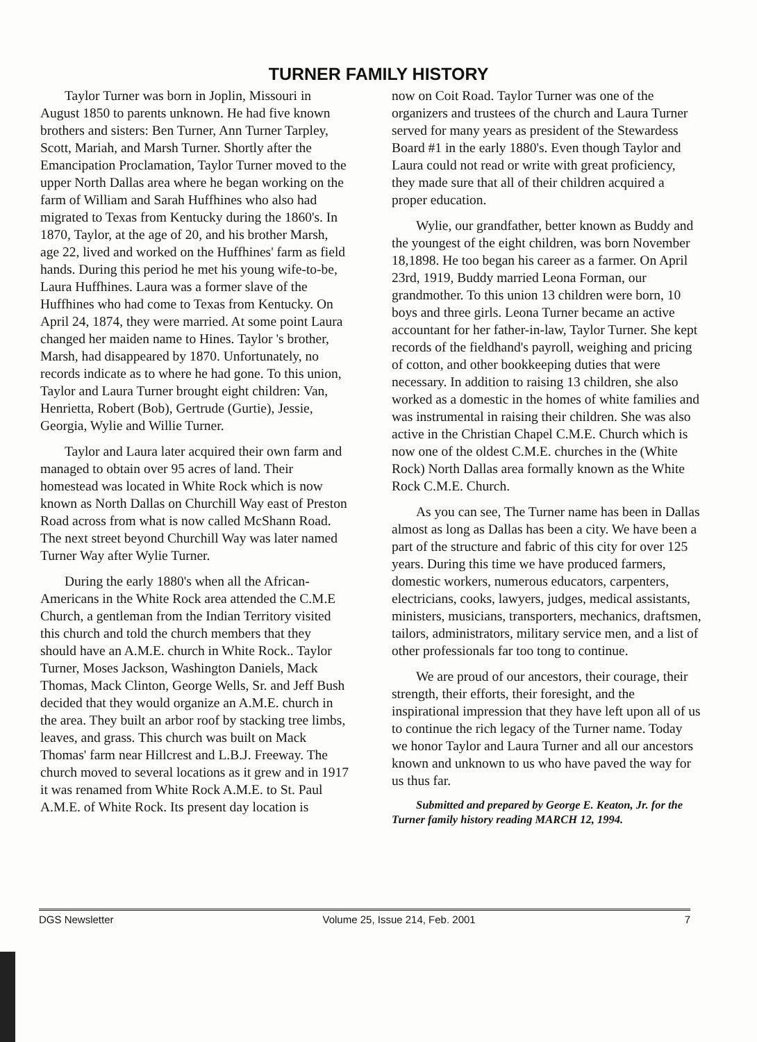TURNER FAMILY HISTORY
Taylor Turner was born in Joplin, Missouri in August 1850 to parents unknown. He had five known brothers and sisters: Ben Turner, Ann Turner Tarpley, Scott, Mariah, and Marsh Turner. Shortly after the Emancipation Proclamation, Taylor Turner moved to the upper North Dallas area where he began working on the farm of William and Sarah Huffhines who also had migrated to Texas from Kentucky during the 1860's. In 1870, Taylor, at the age of 20, and his brother Marsh, age 22, lived and worked on the Huffhines' farm as field hands. During this period he met his young wife-to-be, Laura Huffhines. Laura was a former slave of the Huffhines who had come to Texas from Kentucky. On April 24, 1874, they were married. At some point Laura changed her maiden name to Hines. Taylor 's brother, Marsh, had disappeared by 1870. Unfortunately, no records indicate as to where he had gone. To this union, Taylor and Laura Turner brought eight children: Van, Henrietta, Robert (Bob), Gertrude (Gurtie), Jessie, Georgia, Wylie and Willie Turner.
Taylor and Laura later acquired their own farm and managed to obtain over 95 acres of land. Their homestead was located in White Rock which is now known as North Dallas on Churchill Way east of Preston Road across from what is now called McShann Road. The next street beyond Churchill Way was later named Turner Way after Wylie Turner.
During the early 1880's when all the African-Americans in the White Rock area attended the C.M.E Church, a gentleman from the Indian Territory visited this church and told the church members that they should have an A.M.E. church in White Rock.. Taylor Turner, Moses Jackson, Washington Daniels, Mack Thomas, Mack Clinton, George Wells, Sr. and Jeff Bush decided that they would organize an A.M.E. church in the area. They built an arbor roof by stacking tree limbs, leaves, and grass. This church was built on Mack Thomas' farm near Hillcrest and L.B.J. Freeway. The church moved to several locations as it grew and in 1917 it was renamed from White Rock A.M.E. to St. Paul A.M.E. of White Rock. Its present day location is
now on Coit Road. Taylor Turner was one of the organizers and trustees of the church and Laura Turner served for many years as president of the Stewardess Board #1 in the early 1880's. Even though Taylor and Laura could not read or write with great proficiency, they made sure that all of their children acquired a proper education.
Wylie, our grandfather, better known as Buddy and the youngest of the eight children, was born November 18,1898. He too began his career as a farmer. On April 23rd, 1919, Buddy married Leona Forman, our grandmother. To this union 13 children were born, 10 boys and three girls. Leona Turner became an active accountant for her father-in-law, Taylor Turner. She kept records of the fieldhand's payroll, weighing and pricing of cotton, and other bookkeeping duties that were necessary. In addition to raising 13 children, she also worked as a domestic in the homes of white families and was instrumental in raising their children. She was also active in the Christian Chapel C.M.E. Church which is now one of the oldest C.M.E. churches in the (White Rock) North Dallas area formally known as the White Rock C.M.E. Church.
As you can see, The Turner name has been in Dallas almost as long as Dallas has been a city. We have been a part of the structure and fabric of this city for over 125 years. During this time we have produced farmers, domestic workers, numerous educators, carpenters, electricians, cooks, lawyers, judges, medical assistants, ministers, musicians, transporters, mechanics, draftsmen, tailors, administrators, military service men, and a list of other professionals far too tong to continue.
We are proud of our ancestors, their courage, their strength, their efforts, their foresight, and the inspirational impression that they have left upon all of us to continue the rich legacy of the Turner name. Today we honor Taylor and Laura Turner and all our ancestors known and unknown to us who have paved the way for us thus far.
Submitted and prepared by George E. Keaton, Jr. for the Turner family history reading MARCH 12, 1994.
DGS Newsletter Volume 25, Issue 214, Feb. 2001 7